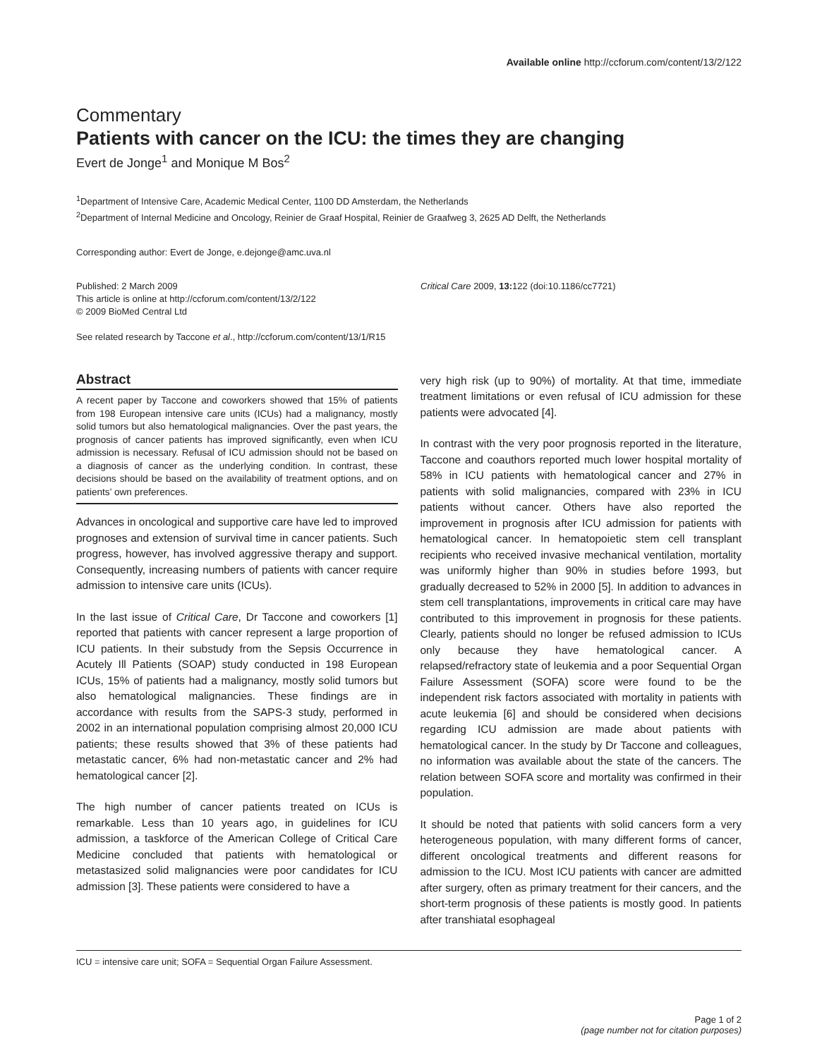Available online http://ccforum.com/content/13/2/122
Commentary
Patients with cancer on the ICU: the times they are changing
Evert de Jonge<sup>1</sup> and Monique M Bos<sup>2</sup>
<sup>1</sup> Department of Intensive Care, Academic Medical Center, 1100 DD Amsterdam, the Netherlands
<sup>2</sup> Department of Internal Medicine and Oncology, Reinier de Graaf Hospital, Reinier de Graafweg 3, 2625 AD Delft, the Netherlands
Corresponding author: Evert de Jonge, e.dejonge@amc.uva.nl
Published: 2 March 2009
This article is online at http://ccforum.com/content/13/2/122
© 2009 BioMed Central Ltd
Critical Care 2009, 13: 122 (doi:10.1186/cc7721)
See related research by Taccone et al., http://ccforum.com/content/13/1/R15
Abstract
A recent paper by Taccone and coworkers showed that 15% of patients from 198 European intensive care units (ICUs) had a malignancy, mostly solid tumors but also hematological malignancies. Over the past years, the prognosis of cancer patients has improved significantly, even when ICU admission is necessary. Refusal of ICU admission should not be based on a diagnosis of cancer as the underlying condition. In contrast, these decisions should be based on the availability of treatment options, and on patients’ own preferences.
Advances in oncological and supportive care have led to improved prognoses and extension of survival time in cancer patients. Such progress, however, has involved aggressive therapy and support. Consequently, increasing numbers of patients with cancer require admission to intensive care units (ICUs).
In the last issue of Critical Care, Dr Taccone and coworkers [1] reported that patients with cancer represent a large proportion of ICU patients. In their substudy from the Sepsis Occurrence in Acutely Ill Patients (SOAP) study conducted in 198 European ICUs, 15% of patients had a malignancy, mostly solid tumors but also hematological malignancies. These findings are in accordance with results from the SAPS-3 study, performed in 2002 in an international population comprising almost 20,000 ICU patients; these results showed that 3% of these patients had metastatic cancer, 6% had non-metastatic cancer and 2% had hematological cancer [2].
The high number of cancer patients treated on ICUs is remarkable. Less than 10 years ago, in guidelines for ICU admission, a taskforce of the American College of Critical Care Medicine concluded that patients with hematological or metastasized solid malignancies were poor candidates for ICU admission [3]. These patients were considered to have a
very high risk (up to 90%) of mortality. At that time, immediate treatment limitations or even refusal of ICU admission for these patients were advocated [4].
In contrast with the very poor prognosis reported in the literature, Taccone and coauthors reported much lower hospital mortality of 58% in ICU patients with hematological cancer and 27% in patients with solid malignancies, compared with 23% in ICU patients without cancer. Others have also reported the improvement in prognosis after ICU admission for patients with hematological cancer. In hematopoietic stem cell transplant recipients who received invasive mechanical ventilation, mortality was uniformly higher than 90% in studies before 1993, but gradually decreased to 52% in 2000 [5]. In addition to advances in stem cell transplantations, improvements in critical care may have contributed to this improvement in prognosis for these patients. Clearly, patients should no longer be refused admission to ICUs only because they have hematological cancer. A relapsed/refractory state of leukemia and a poor Sequential Organ Failure Assessment (SOFA) score were found to be the independent risk factors associated with mortality in patients with acute leukemia [6] and should be considered when decisions regarding ICU admission are made about patients with hematological cancer. In the study by Dr Taccone and colleagues, no information was available about the state of the cancers. The relation between SOFA score and mortality was confirmed in their population.
It should be noted that patients with solid cancers form a very heterogeneous population, with many different forms of cancer, different oncological treatments and different reasons for admission to the ICU. Most ICU patients with cancer are admitted after surgery, often as primary treatment for their cancers, and the short-term prognosis of these patients is mostly good. In patients after transhiatal esophageal
ICU = intensive care unit; SOFA = Sequential Organ Failure Assessment.
Page 1 of 2
(page number not for citation purposes)